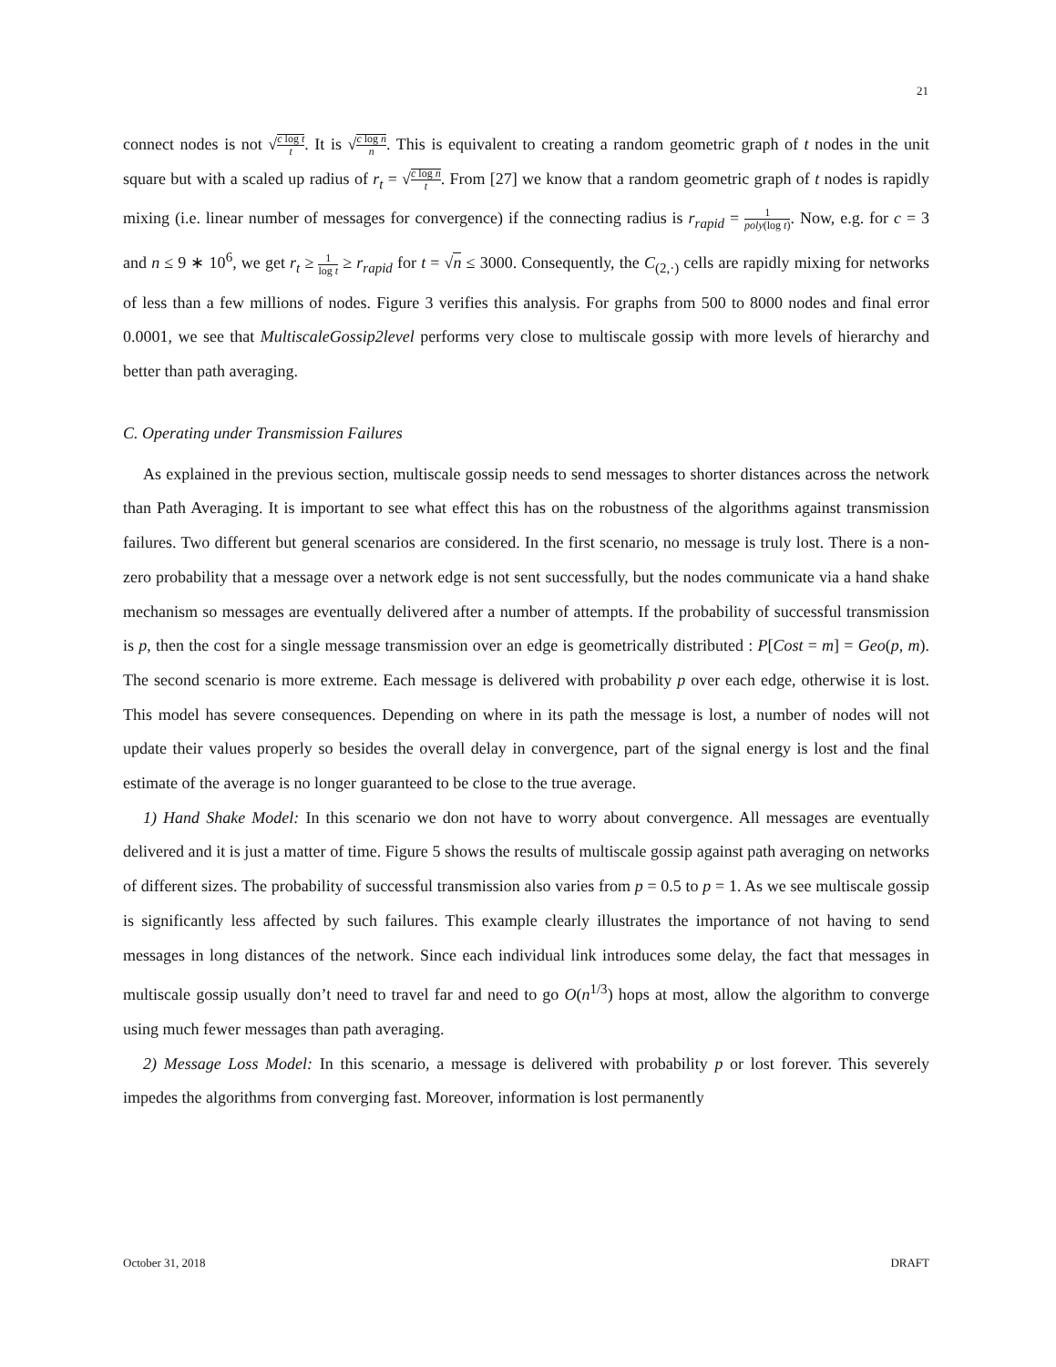21
connect nodes is not √c log t t. It is √c log n n. This is equivalent to creating a random geometric graph of t nodes in the unit square but with a scaled up radius of r<sub>t</sub> = √c log n t. From [27] we know that a random geometric graph of t nodes is rapidly mixing (i.e. linear number of messages for convergence) if the connecting radius is r<sub>rapid</sub> = 1 poly(log t). Now, e.g. for c = 3 and n ≤ 9 ∗ 10<sup>6</sup>, we get r<sub>t</sub> ≥ 1 log t ≥ r<sub>rapid</sub> for t = √n ≤ 3000. Consequently, the C<sub>(2,·)</sub> cells are rapidly mixing for networks of less than a few millions of nodes. Figure 3 verifies this analysis. For graphs from 500 to 8000 nodes and final error 0.0001, we see that MultiscaleGossip2level performs very close to multiscale gossip with more levels of hierarchy and better than path averaging.
C. Operating under Transmission Failures
As explained in the previous section, multiscale gossip needs to send messages to shorter distances across the network than Path Averaging. It is important to see what effect this has on the robustness of the algorithms against transmission failures. Two different but general scenarios are considered. In the first scenario, no message is truly lost. There is a non-zero probability that a message over a network edge is not sent successfully, but the nodes communicate via a hand shake mechanism so messages are eventually delivered after a number of attempts. If the probability of successful transmission is p, then the cost for a single message transmission over an edge is geometrically distributed : P[Cost = m] = Geo(p, m). The second scenario is more extreme. Each message is delivered with probability p over each edge, otherwise it is lost. This model has severe consequences. Depending on where in its path the message is lost, a number of nodes will not update their values properly so besides the overall delay in convergence, part of the signal energy is lost and the final estimate of the average is no longer guaranteed to be close to the true average.
1) Hand Shake Model: In this scenario we don not have to worry about convergence. All messages are eventually delivered and it is just a matter of time. Figure 5 shows the results of multiscale gossip against path averaging on networks of different sizes. The probability of successful transmission also varies from p = 0.5 to p = 1. As we see multiscale gossip is significantly less affected by such failures. This example clearly illustrates the importance of not having to send messages in long distances of the network. Since each individual link introduces some delay, the fact that messages in multiscale gossip usually don’t need to travel far and need to go O(n<sup>1/3</sup>) hops at most, allow the algorithm to converge using much fewer messages than path averaging.
2) Message Loss Model: In this scenario, a message is delivered with probability p or lost forever. This severely impedes the algorithms from converging fast. Moreover, information is lost permanently
October 31, 2018 DRAFT